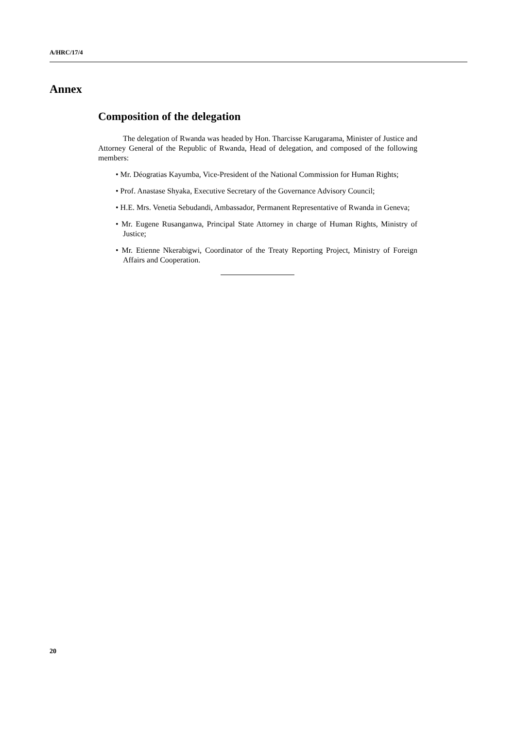A/HRC/17/4
Annex
Composition of the delegation
The delegation of Rwanda was headed by Hon. Tharcisse Karugarama, Minister of Justice and Attorney General of the Republic of Rwanda, Head of delegation, and composed of the following members:
• Mr. Déogratias Kayumba, Vice-President of the National Commission for Human Rights;
• Prof. Anastase Shyaka, Executive Secretary of the Governance Advisory Council;
• H.E. Mrs. Venetia Sebudandi, Ambassador, Permanent Representative of Rwanda in Geneva;
• Mr. Eugene Rusanganwa, Principal State Attorney in charge of Human Rights, Ministry of Justice;
• Mr. Etienne Nkerabigwi, Coordinator of the Treaty Reporting Project, Ministry of Foreign Affairs and Cooperation.
20